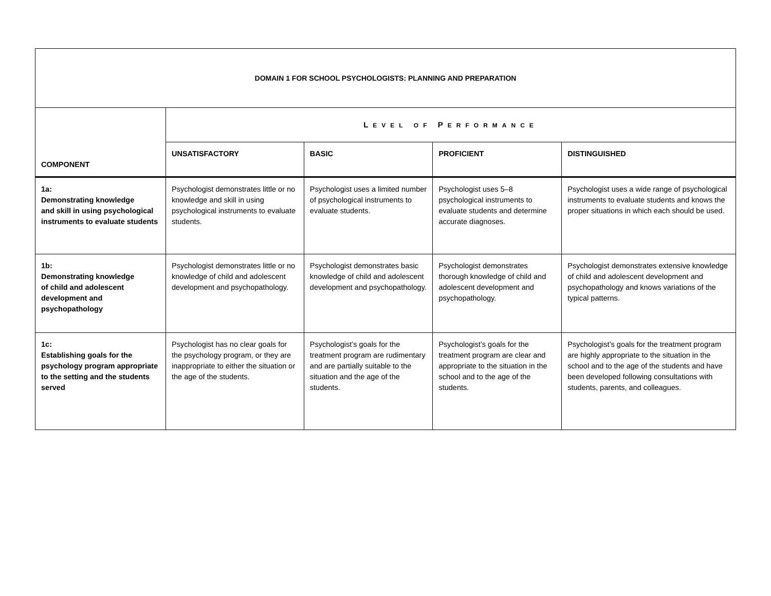| DOMAIN 1 FOR SCHOOL PSYCHOLOGISTS: PLANNING AND PREPARATION | | | | |
| --- | --- | --- | --- | --- |
| COMPONENT | L EVEL OF P ERFORMANCE | | | |
| | UNSATISFACTORY | BASIC | PROFICIENT | DISTINGUISHED |
| 1a: Demonstrating knowledge and skill in using psychological instruments to evaluate students | Psychologist demonstrates little or no knowledge and skill in using psychological instruments to evaluate students. | Psychologist uses a limited number of psychological instruments to evaluate students. | Psychologist uses 5–8 psychological instruments to evaluate students and determine accurate diagnoses. | Psychologist uses a wide range of psychological instruments to evaluate students and knows the proper situations in which each should be used. |
| 1b: Demonstrating knowledge of child and adolescent development and psychopathology | Psychologist demonstrates little or no knowledge of child and adolescent development and psychopathology. | Psychologist demonstrates basic knowledge of child and adolescent development and psychopathology. | Psychologist demonstrates thorough knowledge of child and adolescent development and psychopathology. | Psychologist demonstrates extensive knowledge of child and adolescent development and psychopathology and knows variations of the typical patterns. |
| 1c: Establishing goals for the psychology program appropriate to the setting and the students served | Psychologist has no clear goals for the psychology program, or they are inappropriate to either the situation or the age of the students. | Psychologist’s goals for the treatment program are rudimentary and are partially suitable to the situation and the age of the students. | Psychologist’s goals for the treatment program are clear and appropriate to the situation in the school and to the age of the students. | Psychologist’s goals for the treatment program are highly appropriate to the situation in the school and to the age of the students and have been developed following consultations with students, parents, and colleagues. |